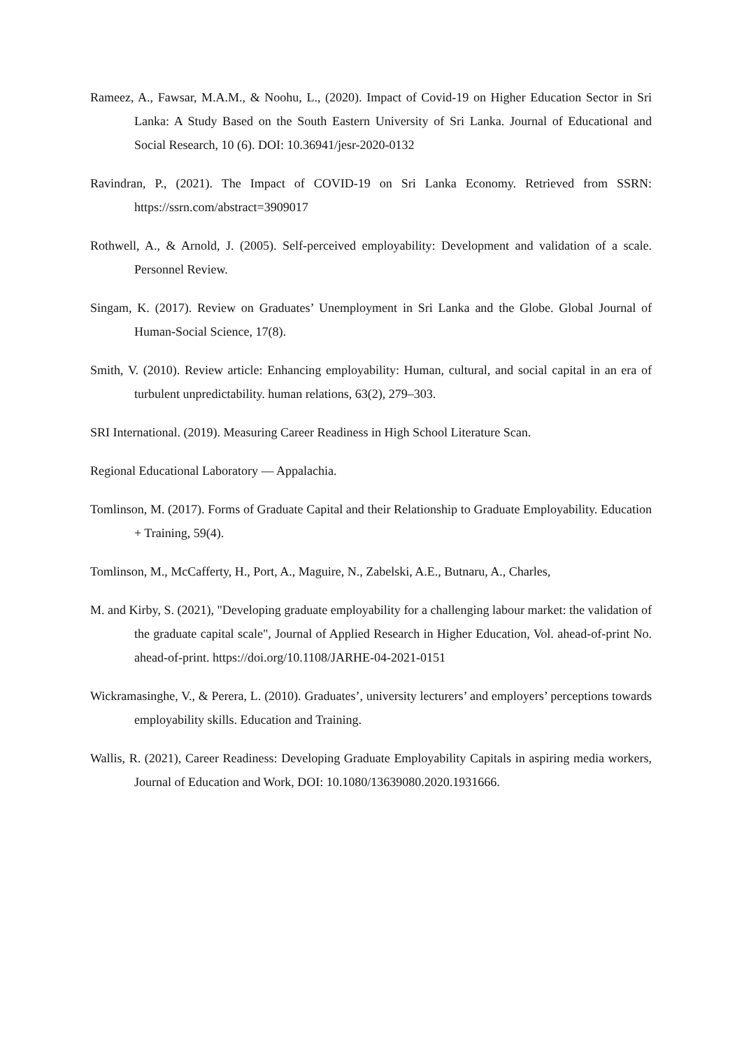Rameez, A., Fawsar, M.A.M., & Noohu, L., (2020). Impact of Covid-19 on Higher Education Sector in Sri Lanka: A Study Based on the South Eastern University of Sri Lanka. Journal of Educational and Social Research, 10 (6). DOI: 10.36941/jesr-2020-0132
Ravindran, P., (2021). The Impact of COVID-19 on Sri Lanka Economy. Retrieved from SSRN: https://ssrn.com/abstract=3909017
Rothwell, A., & Arnold, J. (2005). Self-perceived employability: Development and validation of a scale. Personnel Review.
Singam, K. (2017). Review on Graduates’ Unemployment in Sri Lanka and the Globe. Global Journal of Human-Social Science, 17(8).
Smith, V. (2010). Review article: Enhancing employability: Human, cultural, and social capital in an era of turbulent unpredictability. human relations, 63(2), 279–303.
SRI International. (2019). Measuring Career Readiness in High School Literature Scan.
Regional Educational Laboratory — Appalachia.
Tomlinson, M. (2017). Forms of Graduate Capital and their Relationship to Graduate Employability. Education + Training, 59(4).
Tomlinson, M., McCafferty, H., Port, A., Maguire, N., Zabelski, A.E., Butnaru, A., Charles,
M. and Kirby, S. (2021), "Developing graduate employability for a challenging labour market: the validation of the graduate capital scale", Journal of Applied Research in Higher Education, Vol. ahead-of-print No. ahead-of-print. https://doi.org/10.1108/JARHE-04-2021-0151
Wickramasinghe, V., & Perera, L. (2010). Graduates’, university lecturers’ and employers’ perceptions towards employability skills. Education and Training.
Wallis, R. (2021), Career Readiness: Developing Graduate Employability Capitals in aspiring media workers, Journal of Education and Work, DOI: 10.1080/13639080.2020.1931666.